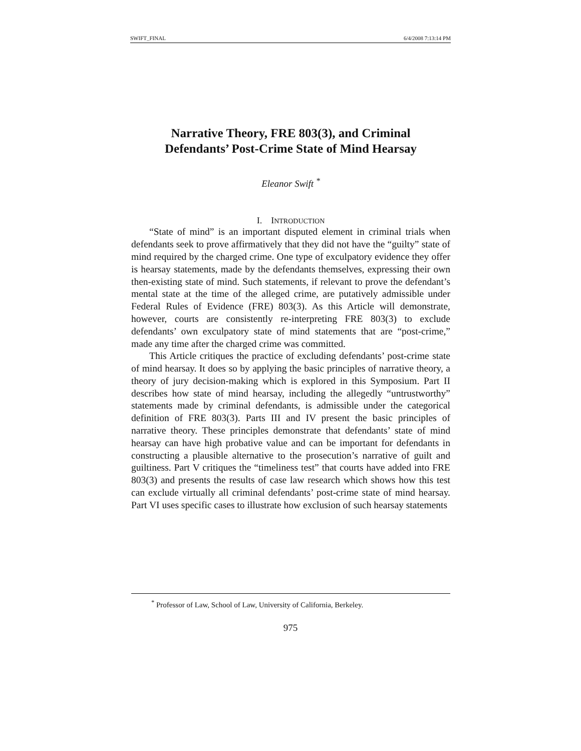SWIFT_FINAL 6/4/2008 7:13:14 PM
Narrative Theory, FRE 803(3), and Criminal
Defendants’ Post-Crime State of Mind Hearsay
Eleanor Swift <sup>*</sup>
I. INTRODUCTION
“State of mind” is an important disputed element in criminal trials when defendants seek to prove affirmatively that they did not have the “guilty” state of mind required by the charged crime. One type of exculpatory evidence they offer is hearsay statements, made by the defendants themselves, expressing their own then-existing state of mind. Such statements, if relevant to prove the defendant’s mental state at the time of the alleged crime, are putatively admissible under Federal Rules of Evidence (FRE) 803(3). As this Article will demonstrate, however, courts are consistently re-interpreting FRE 803(3) to exclude defendants’ own exculpatory state of mind statements that are “post-crime,” made any time after the charged crime was committed.
This Article critiques the practice of excluding defendants’ post-crime state of mind hearsay. It does so by applying the basic principles of narrative theory, a theory of jury decision-making which is explored in this Symposium. Part II describes how state of mind hearsay, including the allegedly “untrustworthy” statements made by criminal defendants, is admissible under the categorical definition of FRE 803(3). Parts III and IV present the basic principles of narrative theory. These principles demonstrate that defendants’ state of mind hearsay can have high probative value and can be important for defendants in constructing a plausible alternative to the prosecution’s narrative of guilt and guiltiness. Part V critiques the “timeliness test” that courts have added into FRE 803(3) and presents the results of case law research which shows how this test can exclude virtually all criminal defendants’ post-crime state of mind hearsay. Part VI uses specific cases to illustrate how exclusion of such hearsay statements
<sup>*</sup> Professor of Law, School of Law, University of California, Berkeley.
975